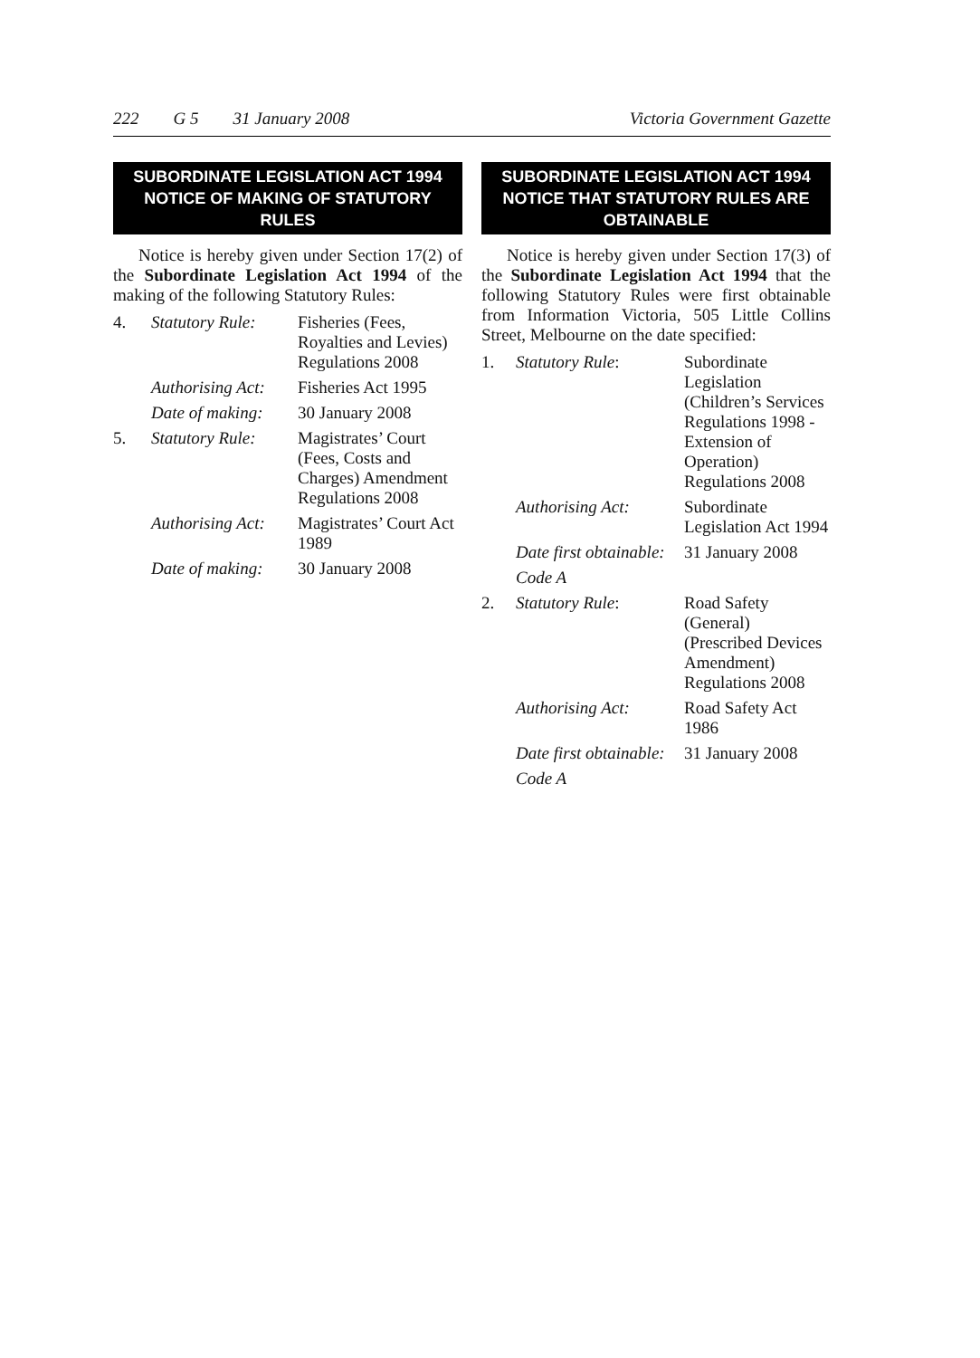222 G 5 31 January 2008 Victoria Government Gazette
SUBORDINATE LEGISLATION ACT 1994
NOTICE OF MAKING OF STATUTORY RULES
Notice is hereby given under Section 17(2) of the Subordinate Legislation Act 1994 of the making of the following Statutory Rules:
| 4. | Statutory Rule: | Fisheries (Fees, Royalties and Levies) Regulations 2008 |
| | Authorising Act: | Fisheries Act 1995 |
| | Date of making: | 30 January 2008 |
| 5. | Statutory Rule: | Magistrates’ Court (Fees, Costs and Charges) Amendment Regulations 2008 |
| | Authorising Act: | Magistrates’ Court Act 1989 |
| | Date of making: | 30 January 2008 |
SUBORDINATE LEGISLATION ACT 1994
NOTICE THAT STATUTORY RULES ARE OBTAINABLE
Notice is hereby given under Section 17(3) of the Subordinate Legislation Act 1994 that the following Statutory Rules were first obtainable from Information Victoria, 505 Little Collins Street, Melbourne on the date specified:
| 1. | Statutory Rule : | Subordinate Legislation (Children’s Services Regulations 1998 - Extension of Operation) Regulations 2008 |
| | Authorising Act: | Subordinate Legislation Act 1994 |
| | Date first obtainable: | 31 January 2008 |
| | Code A | |
| 2. | Statutory Rule : | Road Safety (General) (Prescribed Devices Amendment) Regulations 2008 |
| | Authorising Act: | Road Safety Act 1986 |
| | Date first obtainable: | 31 January 2008 |
| | Code A | |